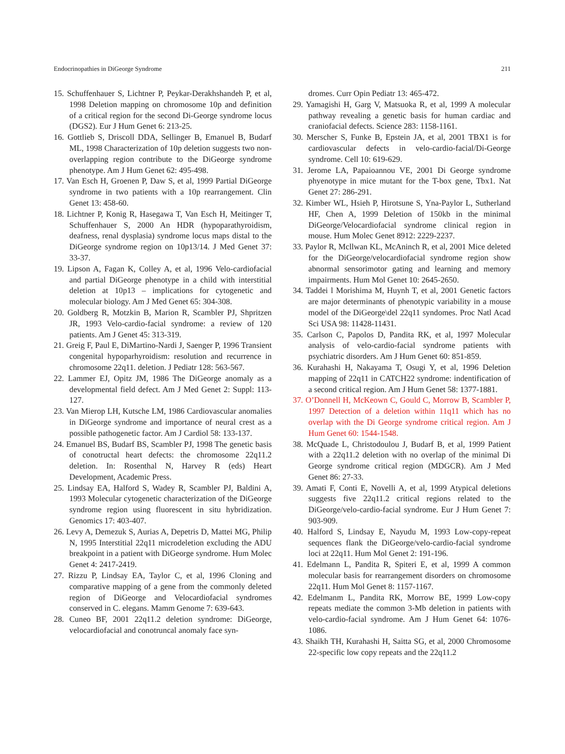Endocrinopathies in DiGeorge Syndrome 211
15. Schuffenhauer S, Lichtner P, Peykar-Derakhshandeh P, et al, 1998 Deletion mapping on chromosome 10p and definition of a critical region for the second Di-George syndrome locus (DGS2). Eur J Hum Genet 6: 213-25.
16. Gottlieb S, Driscoll DDA, Sellinger B, Emanuel B, Budarf ML, 1998 Characterization of 10p deletion suggests two non-overlapping region contribute to the DiGeorge syndrome phenotype. Am J Hum Genet 62: 495-498.
17. Van Esch H, Groenen P, Daw S, et al, 1999 Partial DiGeorge syndrome in two patients with a 10p rearrangement. Clin Genet 13: 458-60.
18. Lichtner P, Konig R, Hasegawa T, Van Esch H, Meitinger T, Schuffenhauer S, 2000 An HDR (hypoparathyroidism, deafness, renal dysplasia) syndrome locus maps distal to the DiGeorge syndrome region on 10p13/14. J Med Genet 37: 33-37.
19. Lipson A, Fagan K, Colley A, et al, 1996 Velo-cardiofacial and partial DiGeorge phenotype in a child with interstitial deletion at 10p13 – implications for cytogenetic and molecular biology. Am J Med Genet 65: 304-308.
20. Goldberg R, Motzkin B, Marion R, Scambler PJ, Shpritzen JR, 1993 Velo-cardio-facial syndrome: a review of 120 patients. Am J Genet 45: 313-319.
21. Greig F, Paul E, DiMartino-Nardi J, Saenger P, 1996 Transient congenital hypoparhyroidism: resolution and recurrence in chromosome 22q11. deletion. J Pediatr 128: 563-567.
22. Lammer EJ, Opitz JM, 1986 The DiGeorge anomaly as a developmental field defect. Am J Med Genet 2: Suppl: 113-127.
23. Van Mierop LH, Kutsche LM, 1986 Cardiovascular anomalies in DiGeorge syndrome and importance of neural crest as a possible pathogenetic factor. Am J Cardiol 58: 133-137.
24. Emanuel BS, Budarf BS, Scambler PJ, 1998 The genetic basis of conotructal heart defects: the chromosome 22q11.2 deletion. In: Rosenthal N, Harvey R (eds) Heart Development, Academic Press.
25. Lindsay EA, Halford S, Wadey R, Scambler PJ, Baldini A, 1993 Molecular cytogenetic characterization of the DiGeorge syndrome region using fluorescent in situ hybridization. Genomics 17: 403-407.
26. Levy A, Demezuk S, Aurias A, Depetris D, Mattei MG, Philip N, 1995 Interstitial 22q11 microdeletion excluding the ADU breakpoint in a patient with DiGeorge syndrome. Hum Molec Genet 4: 2417-2419.
27. Rizzu P, Lindsay EA, Taylor C, et al, 1996 Cloning and comparative mapping of a gene from the commonly deleted region of DiGeorge and Velocardiofacial syndromes conserved in C. elegans. Mamm Genome 7: 639-643.
28. Cuneo BF, 2001 22q11.2 deletion syndrome: DiGeorge, velocardiofacial and conotruncal anomaly face syn-
dromes. Curr Opin Pediatr 13: 465-472.
29. Yamagishi H, Garg V, Matsuoka R, et al, 1999 A molecular pathway revealing a genetic basis for human cardiac and craniofacial defects. Science 283: 1158-1161.
30. Merscher S, Funke B, Epstein JA, et al, 2001 TBX1 is for cardiovascular defects in velo-cardio-facial/Di-George syndrome. Cell 10: 619-629.
31. Jerome LA, Papaioannou VE, 2001 Di George syndrome phyenotype in mice mutant for the T-box gene, Tbx1. Nat Genet 27: 286-291.
32. Kimber WL, Hsieh P, Hirotsune S, Yna-Paylor L, Sutherland HF, Chen A, 1999 Deletion of 150kb in the minimal DiGeorge/Velocardiofacial syndrome clinical region in mouse. Hum Molec Genet 8912: 2229-2237.
33. Paylor R, Mcllwan KL, McAninch R, et al, 2001 Mice deleted for the DiGeorge/velocardiofacial syndrome region show abnormal sensorimotor gating and learning and memory impairments. Hum Mol Genet 10: 2645-2650.
34. Taddei l Morishima M, Huynh T, et al, 2001 Genetic factors are major determinants of phenotypic variability in a mouse model of the DiGeorge\del 22q11 syndomes. Proc Natl Acad Sci USA 98: 11428-11431.
35. Carlson C, Papolos D, Pandita RK, et al, 1997 Molecular analysis of velo-cardio-facial syndrome patients with psychiatric disorders. Am J Hum Genet 60: 851-859.
36. Kurahashi H, Nakayama T, Osugi Y, et al, 1996 Deletion mapping of 22q11 in CATCH22 syndrome: indentification of a second critical region. Am J Hum Genet 58: 1377-1881.
37. O’Donnell H, McKeown C, Gould C, Morrow B, Scambler P, 1997 Detection of a deletion within 11q11 which has no overlap with the Di George syndrome critical region. Am J Hum Genet 60: 1544-1548.
38. McQuade L, Christodoulou J, Budarf B, et al, 1999 Patient with a 22q11.2 deletion with no overlap of the minimal Di George syndrome critical region (MDGCR). Am J Med Genet 86: 27-33.
39. Amati F, Conti E, Novelli A, et al, 1999 Atypical deletions suggests five 22q11.2 critical regions related to the DiGeorge/velo-cardio-facial syndrome. Eur J Hum Genet 7: 903-909.
40. Halford S, Lindsay E, Nayudu M, 1993 Low-copy-repeat sequences flank the DiGeorge/velo-cardio-facial syndrome loci at 22q11. Hum Mol Genet 2: 191-196.
41. Edelmann L, Pandita R, Spiteri E, et al, 1999 A common molecular basis for rearrangement disorders on chromosome 22q11. Hum Mol Genet 8: 1157-1167.
42. Edelmanm L, Pandita RK, Morrow BE, 1999 Low-copy repeats mediate the common 3-Mb deletion in patients with velo-cardio-facial syndrome. Am J Hum Genet 64: 1076-1086.
43. Shaikh TH, Kurahashi H, Saitta SG, et al, 2000 Chromosome 22-specific low copy repeats and the 22q11.2